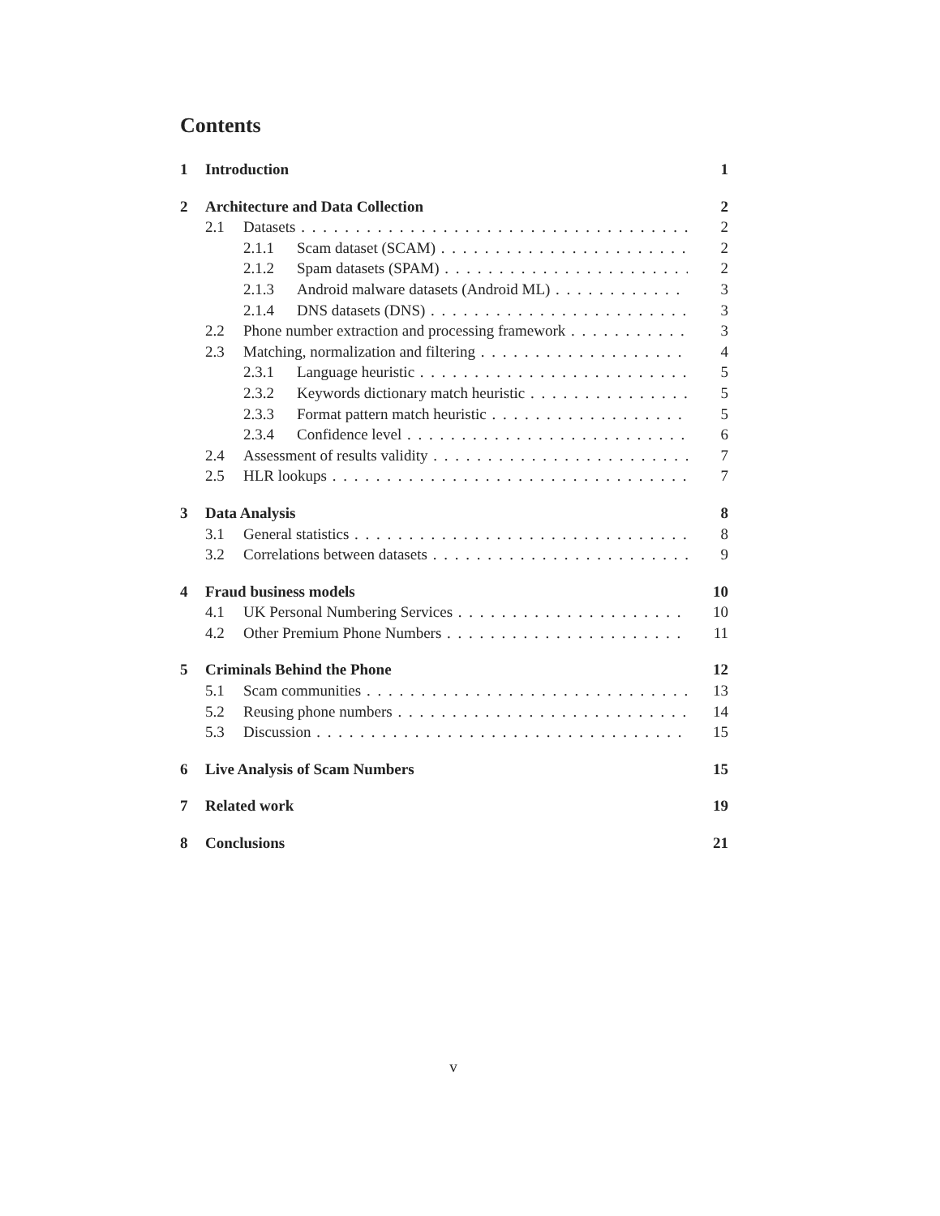Contents
1 Introduction 1
2 Architecture and Data Collection 2
2.1 Datasets 2
2.1.1 Scam dataset (SCAM) 2
2.1.2 Spam datasets (SPAM) 2
2.1.3 Android malware datasets (Android ML) 3
2.1.4 DNS datasets (DNS) 3
2.2 Phone number extraction and processing framework 3
2.3 Matching, normalization and filtering 4
2.3.1 Language heuristic 5
2.3.2 Keywords dictionary match heuristic 5
2.3.3 Format pattern match heuristic 5
2.3.4 Confidence level 6
2.4 Assessment of results validity 7
2.5 HLR lookups 7
3 Data Analysis 8
3.1 General statistics 8
3.2 Correlations between datasets 9
4 Fraud business models 10
4.1 UK Personal Numbering Services 10
4.2 Other Premium Phone Numbers 11
5 Criminals Behind the Phone 12
5.1 Scam communities 13
5.2 Reusing phone numbers 14
5.3 Discussion 15
6 Live Analysis of Scam Numbers 15
7 Related work 19
8 Conclusions 21
v